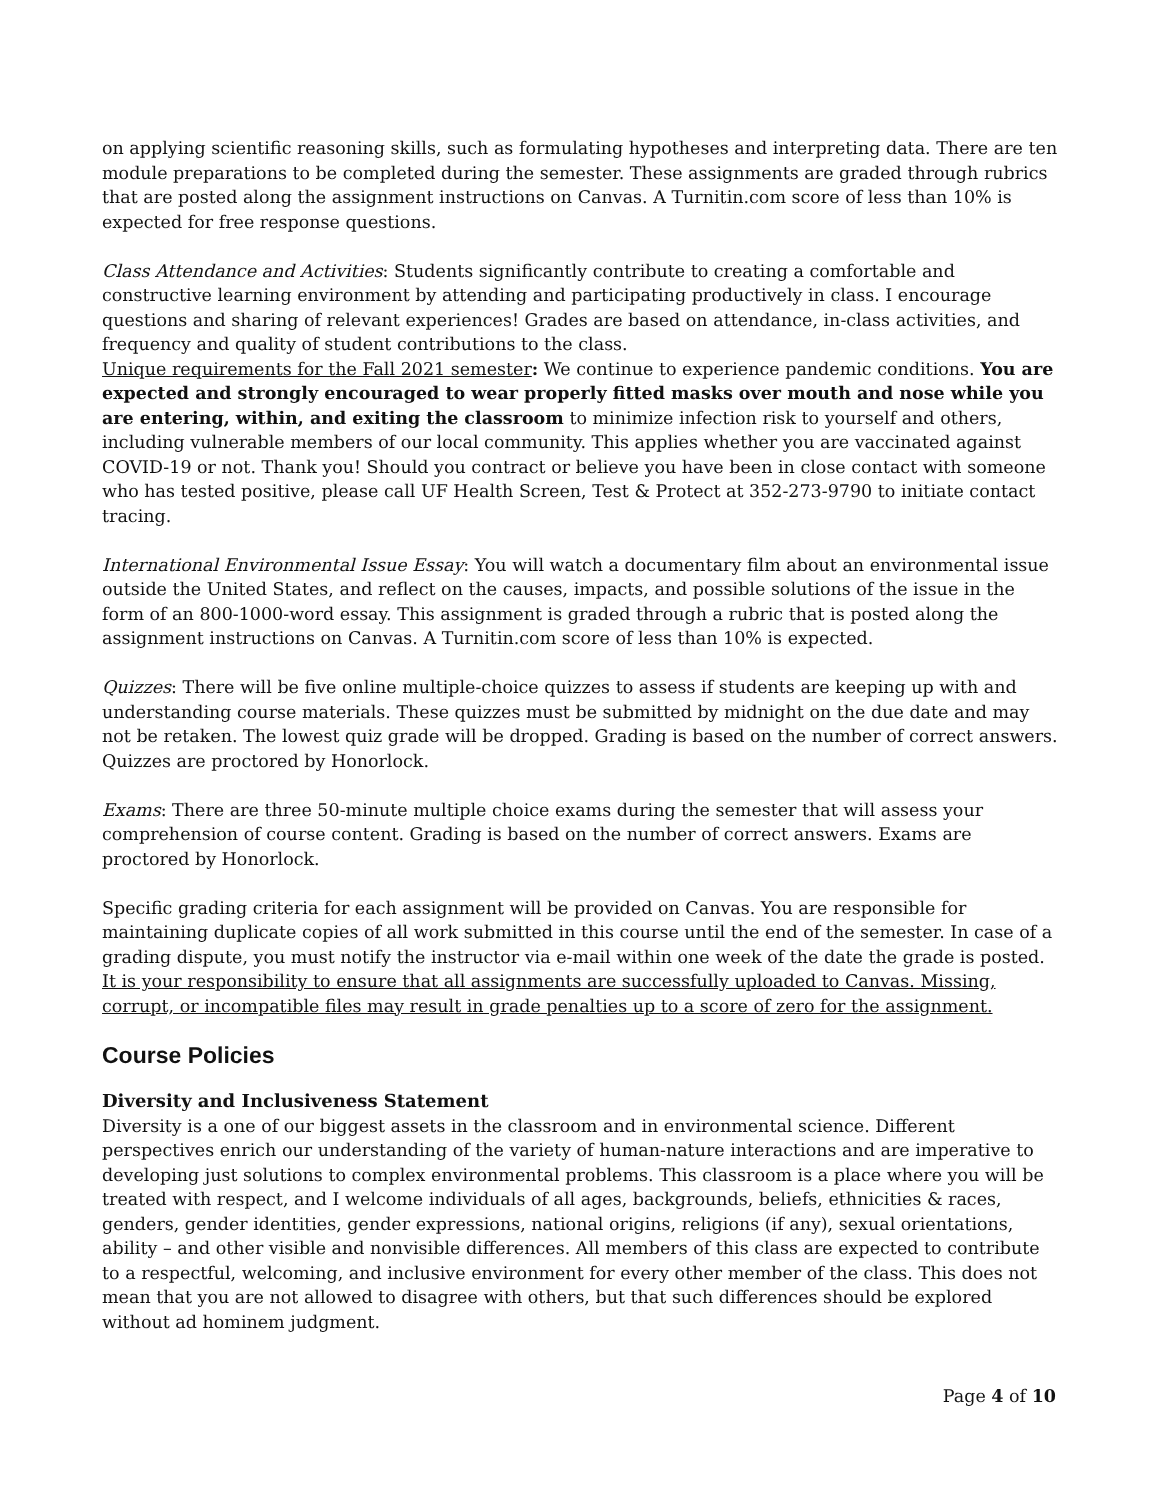on applying scientific reasoning skills, such as formulating hypotheses and interpreting data. There are ten module preparations to be completed during the semester. These assignments are graded through rubrics that are posted along the assignment instructions on Canvas. A Turnitin.com score of less than 10% is expected for free response questions.
Class Attendance and Activities: Students significantly contribute to creating a comfortable and constructive learning environment by attending and participating productively in class. I encourage questions and sharing of relevant experiences! Grades are based on attendance, in-class activities, and frequency and quality of student contributions to the class.
Unique requirements for the Fall 2021 semester: We continue to experience pandemic conditions. You are expected and strongly encouraged to wear properly fitted masks over mouth and nose while you are entering, within, and exiting the classroom to minimize infection risk to yourself and others, including vulnerable members of our local community. This applies whether you are vaccinated against COVID-19 or not. Thank you! Should you contract or believe you have been in close contact with someone who has tested positive, please call UF Health Screen, Test & Protect at 352-273-9790 to initiate contact tracing.
International Environmental Issue Essay: You will watch a documentary film about an environmental issue outside the United States, and reflect on the causes, impacts, and possible solutions of the issue in the form of an 800-1000-word essay. This assignment is graded through a rubric that is posted along the assignment instructions on Canvas. A Turnitin.com score of less than 10% is expected.
Quizzes: There will be five online multiple-choice quizzes to assess if students are keeping up with and understanding course materials. These quizzes must be submitted by midnight on the due date and may not be retaken. The lowest quiz grade will be dropped. Grading is based on the number of correct answers. Quizzes are proctored by Honorlock.
Exams: There are three 50-minute multiple choice exams during the semester that will assess your comprehension of course content. Grading is based on the number of correct answers. Exams are proctored by Honorlock.
Specific grading criteria for each assignment will be provided on Canvas. You are responsible for maintaining duplicate copies of all work submitted in this course until the end of the semester. In case of a grading dispute, you must notify the instructor via e-mail within one week of the date the grade is posted. It is your responsibility to ensure that all assignments are successfully uploaded to Canvas. Missing, corrupt, or incompatible files may result in grade penalties up to a score of zero for the assignment.
Course Policies
Diversity and Inclusiveness Statement
Diversity is a one of our biggest assets in the classroom and in environmental science. Different perspectives enrich our understanding of the variety of human-nature interactions and are imperative to developing just solutions to complex environmental problems. This classroom is a place where you will be treated with respect, and I welcome individuals of all ages, backgrounds, beliefs, ethnicities & races, genders, gender identities, gender expressions, national origins, religions (if any), sexual orientations, ability – and other visible and nonvisible differences. All members of this class are expected to contribute to a respectful, welcoming, and inclusive environment for every other member of the class. This does not mean that you are not allowed to disagree with others, but that such differences should be explored without ad hominem judgment.
Page 4 of 10